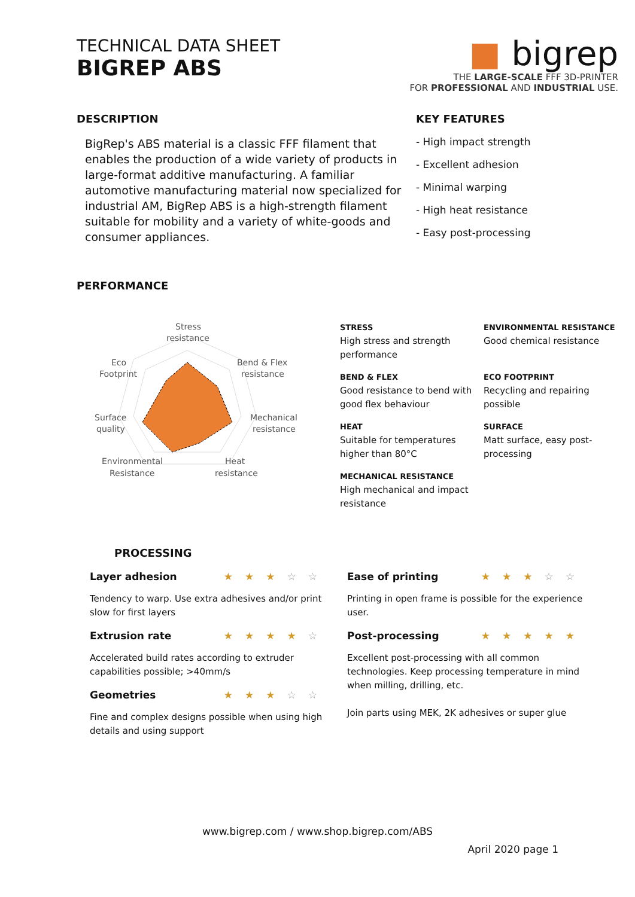TECHNICAL DATA SHEET
BIGREP ABS
■ bigrep
THE LARGE-SCALE FFF 3D-PRINTER
FOR PROFESSIONAL AND INDUSTRIAL USE.
DESCRIPTION
BigRep's ABS material is a classic FFF filament that enables the production of a wide variety of products in large-format additive manufacturing. A familiar automotive manufacturing material now specialized for industrial AM, BigRep ABS is a high-strength filament suitable for mobility and a variety of white-goods and consumer appliances.
KEY FEATURES
- High impact strength
- Excellent adhesion
- Minimal warping
- High heat resistance
- Easy post-processing
PERFORMANCE
Stress
resistance
Eco
Footprint
Bend & Flex
resistance
Surface
quality
Mechanical
resistance
Environmental
Resistance
Heat
resistance
STRESS
High stress and strength performance
ENVIRONMENTAL RESISTANCE
Good chemical resistance
BEND & FLEX
Good resistance to bend with good flex behaviour
ECO FOOTPRINT
Recycling and repairing possible
HEAT
Suitable for temperatures higher than 80°C
SURFACE
Matt surface, easy post-processing
MECHANICAL RESISTANCE
High mechanical and impact resistance
PROCESSING
Layer adhesion ★★★☆☆
Tendency to warp. Use extra adhesives and/or print slow for first layers
Extrusion rate ★★★★☆
Accelerated build rates according to extruder capabilities possible; >40mm/s
Geometries ★★★☆☆
Fine and complex designs possible when using high details and using support
Ease of printing ★★★☆☆
Printing in open frame is possible for the experience user.
Post-processing ★★★★★
Excellent post-processing with all common technologies. Keep processing temperature in mind when milling, drilling, etc.
Join parts using MEK, 2K adhesives or super glue
www.bigrep.com / www.shop.bigrep.com/ABS
April 2020 page 1